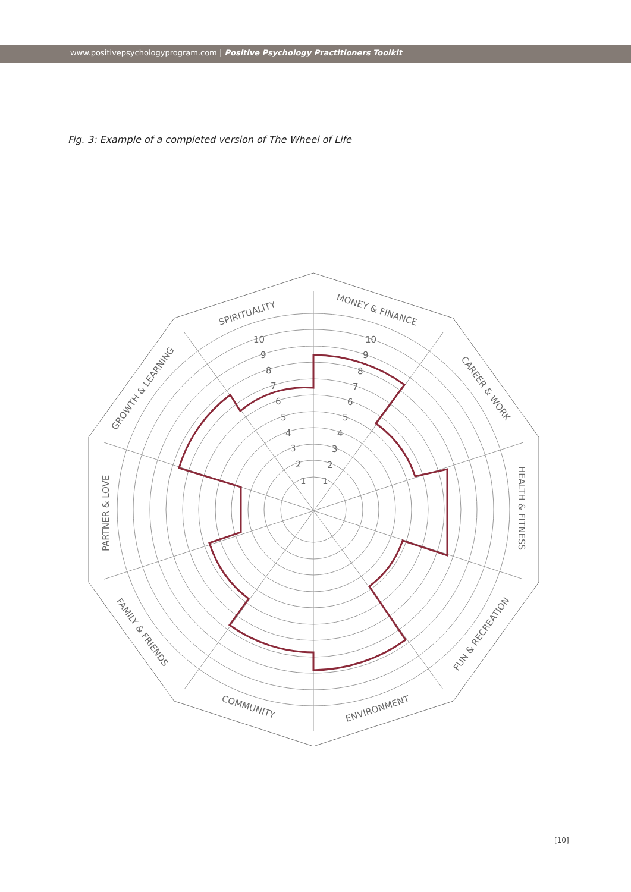www.positivepsychologyprogram.com | Positive Psychology Practitioners Toolkit
Fig. 3: Example of a completed version of The Wheel of Life
MONEY & FINANCE
CAREER & WORK
HEALTH & FITNESS
FUN & RECREATION
ENVIRONMENT
COMMUNITY
FAMILY & FRIENDS
PARTNER & LOVE
GROWTH & LEARNING
SPIRITUALITY
1
2
3
4
5
6
7
8
9
10
1
2
3
4
5
6
7
8
9
10
[10]